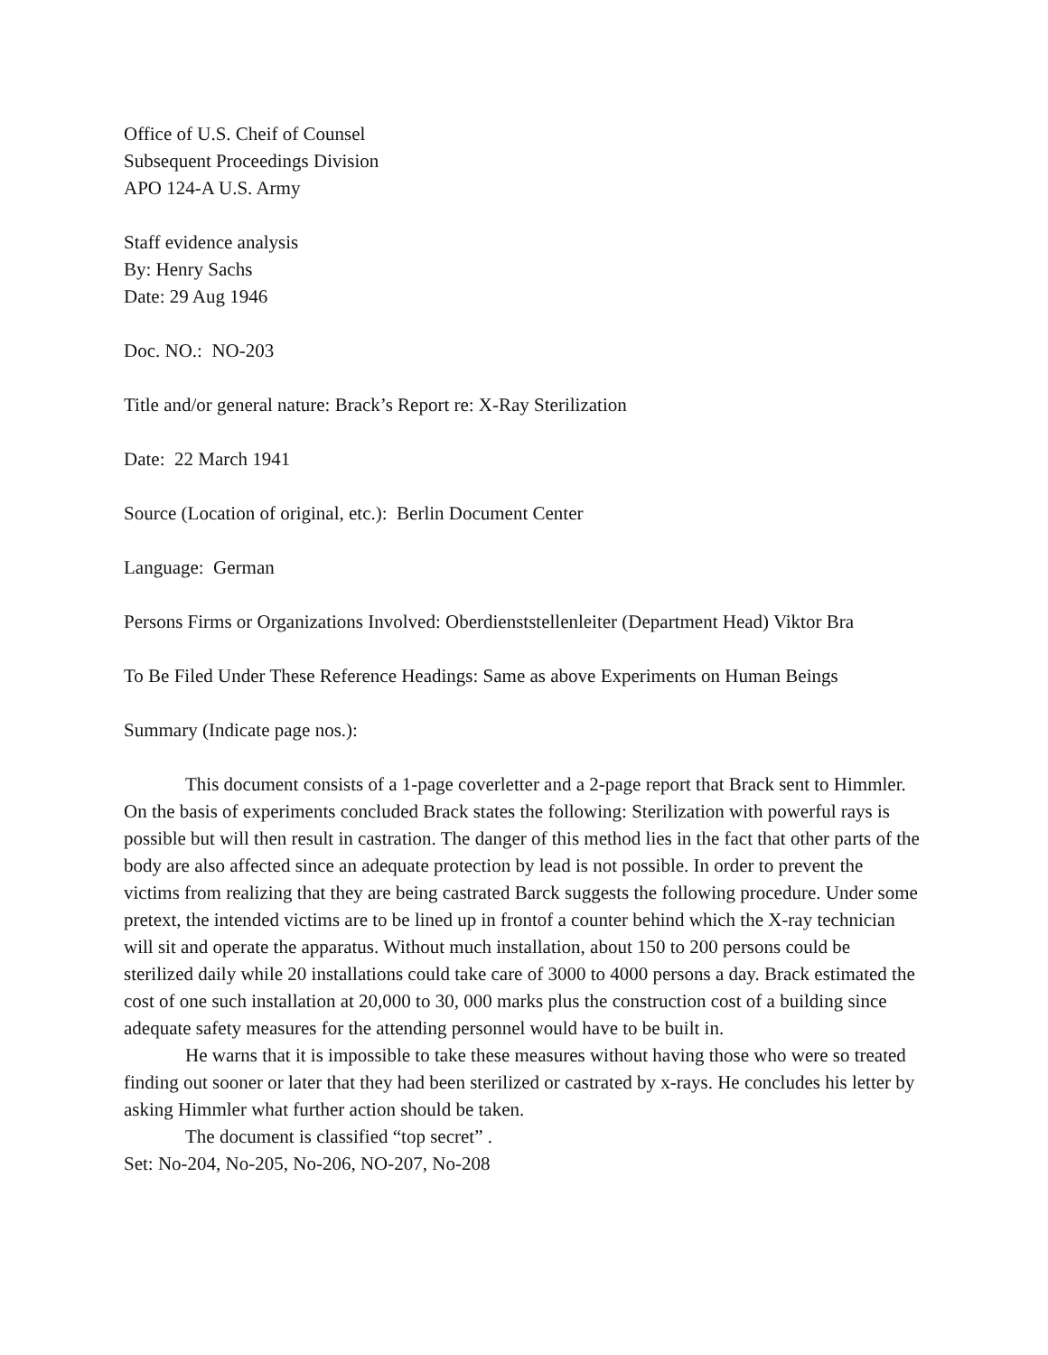Office of U.S. Cheif of Counsel
Subsequent Proceedings Division
APO 124-A U.S. Army
Staff evidence analysis
By: Henry Sachs
Date: 29 Aug 1946
Doc. NO.: NO-203
Title and/or general nature: Brack’s Report re: X-Ray Sterilization
Date: 22 March 1941
Source (Location of original, etc.): Berlin Document Center
Language: German
Persons Firms or Organizations Involved: Oberdienststellenleiter (Department Head) Viktor Bra
To Be Filed Under These Reference Headings: Same as above Experiments on Human Beings
Summary (Indicate page nos.):
This document consists of a 1-page coverletter and a 2-page report that Brack sent to Himmler. On the basis of experiments concluded Brack states the following: Sterilization with powerful rays is possible but will then result in castration. The danger of this method lies in the fact that other parts of the body are also affected since an adequate protection by lead is not possible. In order to prevent the victims from realizing that they are being castrated Barck suggests the following procedure. Under some pretext, the intended victims are to be lined up in frontof a counter behind which the X-ray technician will sit and operate the apparatus. Without much installation, about 150 to 200 persons could be sterilized daily while 20 installations could take care of 3000 to 4000 persons a day. Brack estimated the cost of one such installation at 20,000 to 30, 000 marks plus the construction cost of a building since adequate safety measures for the attending personnel would have to be built in.
He warns that it is impossible to take these measures without having those who were so treated finding out sooner or later that they had been sterilized or castrated by x-rays. He concludes his letter by asking Himmler what further action should be taken.
The document is classified “top secret” .
Set: No-204, No-205, No-206, NO-207, No-208